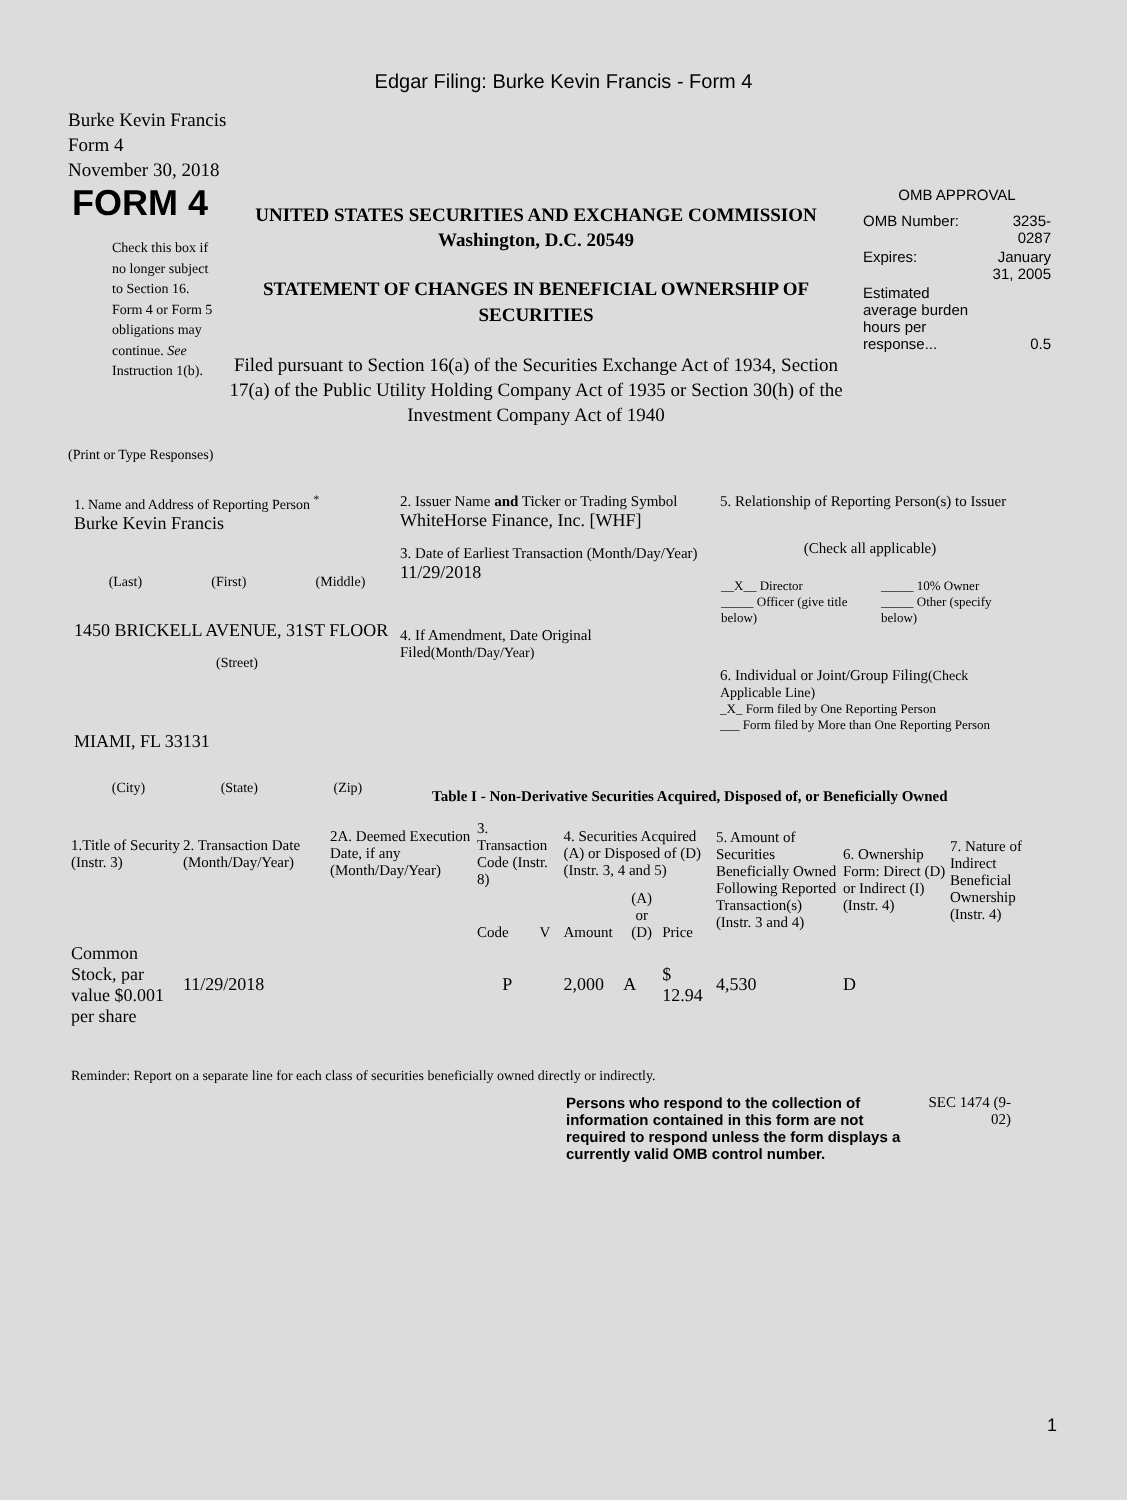Edgar Filing: Burke Kevin Francis - Form 4
Burke Kevin Francis
Form 4
November 30, 2018
FORM 4
Check this box if no longer subject to Section 16. Form 4 or Form 5 obligations may continue. See Instruction 1(b).
UNITED STATES SECURITIES AND EXCHANGE COMMISSION
Washington, D.C. 20549
STATEMENT OF CHANGES IN BENEFICIAL OWNERSHIP OF SECURITIES
Filed pursuant to Section 16(a) of the Securities Exchange Act of 1934, Section 17(a) of the Public Utility Holding Company Act of 1935 or Section 30(h) of the Investment Company Act of 1940
OMB APPROVAL
| OMB Number: | 3235-0287 |
| Expires: | January 31, 2005 |
| Estimated average burden hours per response... | 0.5 |
(Print or Type Responses)
1. Name and Address of Reporting Person <sup>*</sup>
Burke Kevin Francis
(Last) (First) (Middle)
1450 BRICKELL AVENUE, 31ST FLOOR
(Street)
MIAMI, FL 33131
(City) (State) (Zip)
2. Issuer Name and Ticker or Trading Symbol
WhiteHorse Finance, Inc. [WHF]
3. Date of Earliest Transaction (Month/Day/Year)
11/29/2018
4. If Amendment, Date Original Filed(Month/Day/Year)
5. Relationship of Reporting Person(s) to Issuer
(Check all applicable)
| __X__ Director _____ Officer (give title below) | _____ 10% Owner _____ Other (specify below) |
6. Individual or Joint/Group Filing(Check Applicable Line)
_X_ Form filed by One Reporting Person
___ Form filed by More than One Reporting Person
Table I - Non-Derivative Securities Acquired, Disposed of, or Beneficially Owned
| 1.Title of Security (Instr. 3) | 2. Transaction Date (Month/Day/Year) | 2A. Deemed Execution Date, if any (Month/Day/Year) | 3. Transaction Code (Instr. 8) | | 4. Securities Acquired (A) or Disposed of (D) (Instr. 3, 4 and 5) | | | 5. Amount of Securities Beneficially Owned Following Reported Transaction(s) (Instr. 3 and 4) | 6. Ownership Form: Direct (D) or Indirect (I) (Instr. 4) | 7. Nature of Indirect Beneficial Ownership (Instr. 4) |
| --- | --- | --- | --- | --- | --- | --- | --- | --- | --- | --- |
| | | | Code | V | Amount | (A) or (D) | Price | | | |
| Common Stock, par value $0.001 per share | 11/29/2018 | | P | | 2,000 | A | $ 12.94 | 4,530 | D | |
Reminder: Report on a separate line for each class of securities beneficially owned directly or indirectly.
Persons who respond to the collection of information contained in this form are not required to respond unless the form displays a currently valid OMB control number.
SEC 1474 (9-02)
1